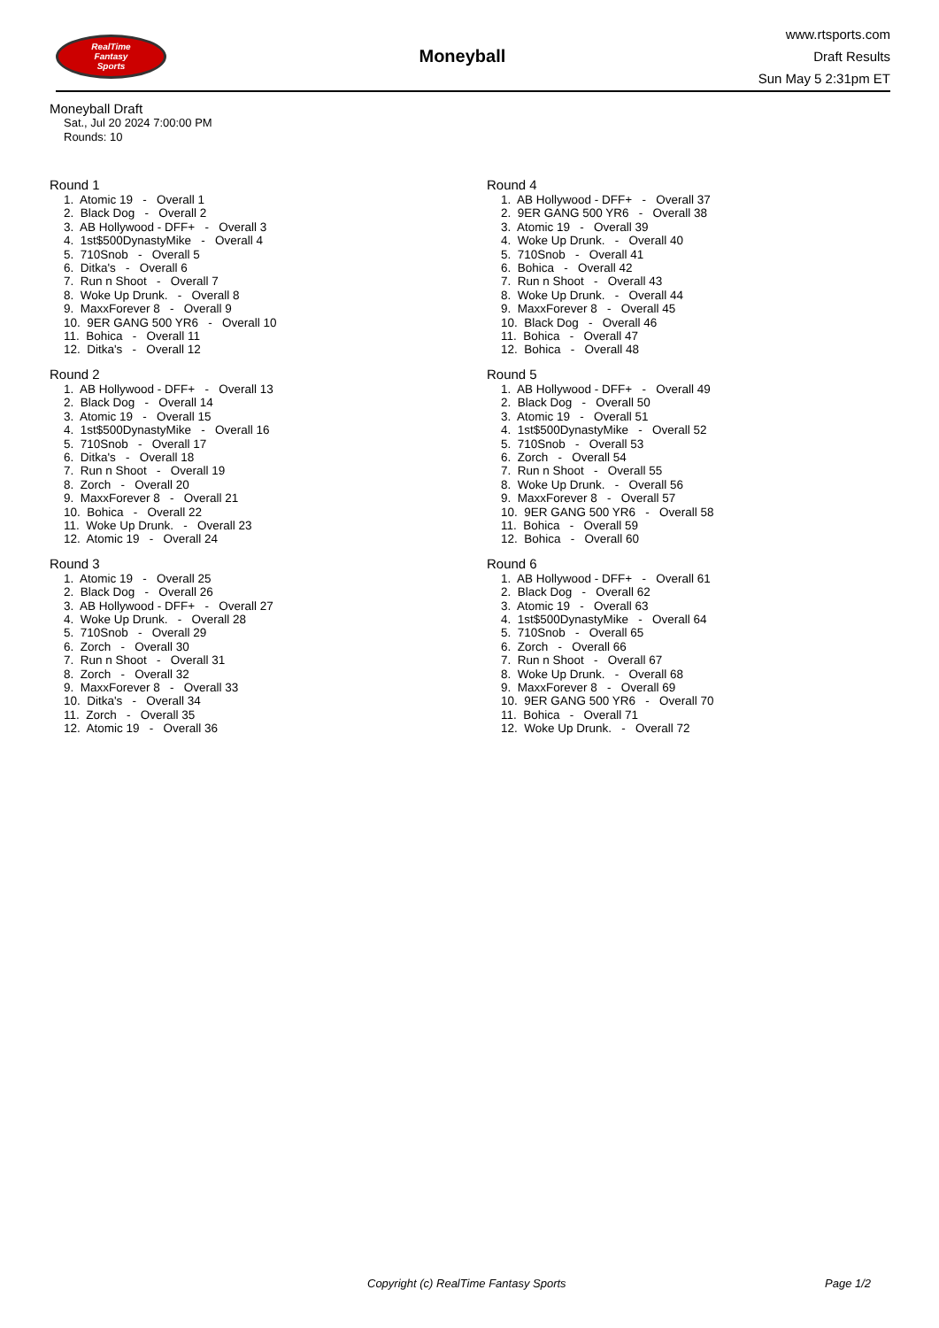RealTime
Fantasy
Sports
Moneyball
www.rtsports.com
Draft Results
Sun May 5 2:31pm ET
Moneyball Draft
Sat., Jul 20 2024 7:00:00 PM
Rounds: 10
Round 1
1. Atomic 19 - Overall 1 2. Black Dog - Overall 2 3. AB Hollywood - DFF+ - Overall 3 4. 1st$500DynastyMike - Overall 4 5. 710Snob - Overall 5 6. Ditka's - Overall 6 7. Run n Shoot - Overall 7 8. Woke Up Drunk. - Overall 8 9. MaxxForever 8 - Overall 9 10. 9ER GANG 500 YR6 - Overall 10 11. Bohica - Overall 11 12. Ditka's - Overall 12
Round 2
1. AB Hollywood - DFF+ - Overall 13 2. Black Dog - Overall 14 3. Atomic 19 - Overall 15 4. 1st$500DynastyMike - Overall 16 5. 710Snob - Overall 17 6. Ditka's - Overall 18 7. Run n Shoot - Overall 19 8. Zorch - Overall 20 9. MaxxForever 8 - Overall 21 10. Bohica - Overall 22 11. Woke Up Drunk. - Overall 23 12. Atomic 19 - Overall 24
Round 3
1. Atomic 19 - Overall 25 2. Black Dog - Overall 26 3. AB Hollywood - DFF+ - Overall 27 4. Woke Up Drunk. - Overall 28 5. 710Snob - Overall 29 6. Zorch - Overall 30 7. Run n Shoot - Overall 31 8. Zorch - Overall 32 9. MaxxForever 8 - Overall 33 10. Ditka's - Overall 34 11. Zorch - Overall 35 12. Atomic 19 - Overall 36
Round 4
1. AB Hollywood - DFF+ - Overall 37 2. 9ER GANG 500 YR6 - Overall 38 3. Atomic 19 - Overall 39 4. Woke Up Drunk. - Overall 40 5. 710Snob - Overall 41 6. Bohica - Overall 42 7. Run n Shoot - Overall 43 8. Woke Up Drunk. - Overall 44 9. MaxxForever 8 - Overall 45 10. Black Dog - Overall 46 11. Bohica - Overall 47 12. Bohica - Overall 48
Round 5
1. AB Hollywood - DFF+ - Overall 49 2. Black Dog - Overall 50 3. Atomic 19 - Overall 51 4. 1st$500DynastyMike - Overall 52 5. 710Snob - Overall 53 6. Zorch - Overall 54 7. Run n Shoot - Overall 55 8. Woke Up Drunk. - Overall 56 9. MaxxForever 8 - Overall 57 10. 9ER GANG 500 YR6 - Overall 58 11. Bohica - Overall 59 12. Bohica - Overall 60
Round 6
1. AB Hollywood - DFF+ - Overall 61 2. Black Dog - Overall 62 3. Atomic 19 - Overall 63 4. 1st$500DynastyMike - Overall 64 5. 710Snob - Overall 65 6. Zorch - Overall 66 7. Run n Shoot - Overall 67 8. Woke Up Drunk. - Overall 68 9. MaxxForever 8 - Overall 69 10. 9ER GANG 500 YR6 - Overall 70 11. Bohica - Overall 71 12. Woke Up Drunk. - Overall 72
Copyright (c) RealTime Fantasy Sports Page 1/2